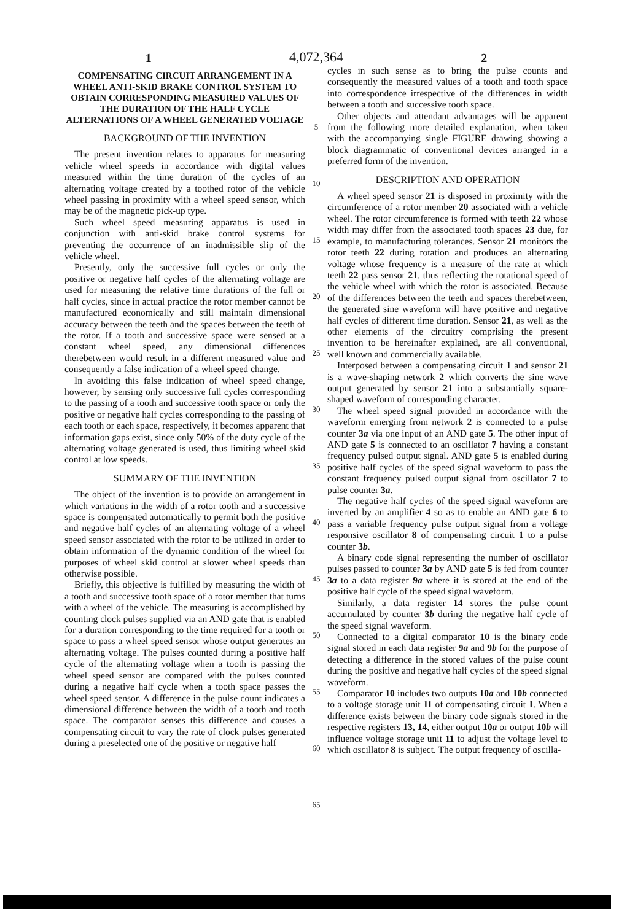1
4,072,364
2
COMPENSATING CIRCUIT ARRANGEMENT IN A WHEEL ANTI-SKID BRAKE CONTROL SYSTEM TO OBTAIN CORRESPONDING MEASURED VALUES OF THE DURATION OF THE HALF CYCLE ALTERNATIONS OF A WHEEL GENERATED VOLTAGE
BACKGROUND OF THE INVENTION
The present invention relates to apparatus for measuring vehicle wheel speeds in accordance with digital values measured within the time duration of the cycles of an alternating voltage created by a toothed rotor of the vehicle wheel passing in proximity with a wheel speed sensor, which may be of the magnetic pick-up type.
Such wheel speed measuring apparatus is used in conjunction with anti-skid brake control systems for preventing the occurrence of an inadmissible slip of the vehicle wheel.
Presently, only the successive full cycles or only the positive or negative half cycles of the alternating voltage are used for measuring the relative time durations of the full or half cycles, since in actual practice the rotor member cannot be manufactured economically and still maintain dimensional accuracy between the teeth and the spaces between the teeth of the rotor. If a tooth and successive space were sensed at a constant wheel speed, any dimensional differences therebetween would result in a different measured value and consequently a false indication of a wheel speed change.
In avoiding this false indication of wheel speed change, however, by sensing only successive full cycles corresponding to the passing of a tooth and successive tooth space or only the positive or negative half cycles corresponding to the passing of each tooth or each space, respectively, it becomes apparent that information gaps exist, since only 50% of the duty cycle of the alternating voltage generated is used, thus limiting wheel skid control at low speeds.
SUMMARY OF THE INVENTION
The object of the invention is to provide an arrangement in which variations in the width of a rotor tooth and a successive space is compensated automatically to permit both the positive and negative half cycles of an alternating voltage of a wheel speed sensor associated with the rotor to be utilized in order to obtain information of the dynamic condition of the wheel for purposes of wheel skid control at slower wheel speeds than otherwise possible.
Briefly, this objective is fulfilled by measuring the width of a tooth and successive tooth space of a rotor member that turns with a wheel of the vehicle. The measuring is accomplished by counting clock pulses supplied via an AND gate that is enabled for a duration corresponding to the time required for a tooth or space to pass a wheel speed sensor whose output generates an alternating voltage. The pulses counted during a positive half cycle of the alternating voltage when a tooth is passing the wheel speed sensor are compared with the pulses counted during a negative half cycle when a tooth space passes the wheel speed sensor. A difference in the pulse count indicates a dimensional difference between the width of a tooth and tooth space. The comparator senses this difference and causes a compensating circuit to vary the rate of clock pulses generated during a preselected one of the positive or negative half
5
10
15
20
25
30
35
40
45
50
55
60
65
cycles in such sense as to bring the pulse counts and consequently the measured values of a tooth and tooth space into correspondence irrespective of the differences in width between a tooth and successive tooth space.
Other objects and attendant advantages will be apparent from the following more detailed explanation, when taken with the accompanying single FIGURE drawing showing a block diagrammatic of conventional devices arranged in a preferred form of the invention.
DESCRIPTION AND OPERATION
A wheel speed sensor 21 is disposed in proximity with the circumference of a rotor member 20 associated with a vehicle wheel. The rotor circumference is formed with teeth 22 whose width may differ from the associated tooth spaces 23 due, for example, to manufacturing tolerances. Sensor 21 monitors the rotor teeth 22 during rotation and produces an alternating voltage whose frequency is a measure of the rate at which teeth 22 pass sensor 21, thus reflecting the rotational speed of the vehicle wheel with which the rotor is associated. Because of the differences between the teeth and spaces therebetween, the generated sine waveform will have positive and negative half cycles of different time duration. Sensor 21, as well as the other elements of the circuitry comprising the present invention to be hereinafter explained, are all conventional, well known and commercially available.
Interposed between a compensating circuit 1 and sensor 21 is a wave-shaping network 2 which converts the sine wave output generated by sensor 21 into a substantially square-shaped waveform of corresponding character.
The wheel speed signal provided in accordance with the waveform emerging from network 2 is connected to a pulse counter 3a via one input of an AND gate 5. The other input of AND gate 5 is connected to an oscillator 7 having a constant frequency pulsed output signal. AND gate 5 is enabled during positive half cycles of the speed signal waveform to pass the constant frequency pulsed output signal from oscillator 7 to pulse counter 3a.
The negative half cycles of the speed signal waveform are inverted by an amplifier 4 so as to enable an AND gate 6 to pass a variable frequency pulse output signal from a voltage responsive oscillator 8 of compensating circuit 1 to a pulse counter 3b.
A binary code signal representing the number of oscillator pulses passed to counter 3a by AND gate 5 is fed from counter 3a to a data register 9a where it is stored at the end of the positive half cycle of the speed signal waveform.
Similarly, a data register 14 stores the pulse count accumulated by counter 3b during the negative half cycle of the speed signal waveform.
Connected to a digital comparator 10 is the binary code signal stored in each data register 9a and 9b for the purpose of detecting a difference in the stored values of the pulse count during the positive and negative half cycles of the speed signal waveform.
Comparator 10 includes two outputs 10a and 10b connected to a voltage storage unit 11 of compensating circuit 1. When a difference exists between the binary code signals stored in the respective registers 13, 14, either output 10a or output 10b will influence voltage storage unit 11 to adjust the voltage level to which oscillator 8 is subject. The output frequency of oscilla-